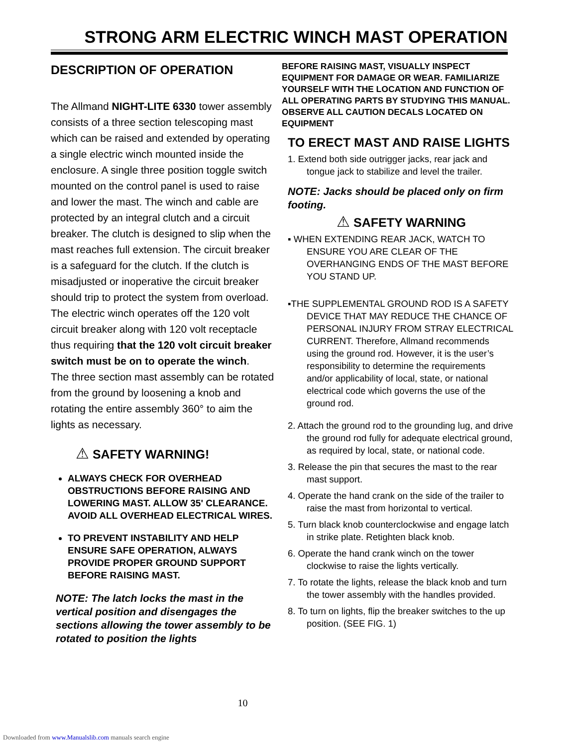STRONG ARM ELECTRIC WINCH MAST OPERATION
DESCRIPTION OF OPERATION
The Allmand NIGHT-LITE 6330 tower assembly consists of a three section telescoping mast which can be raised and extended by operating a single electric winch mounted inside the enclosure. A single three position toggle switch mounted on the control panel is used to raise and lower the mast. The winch and cable are protected by an integral clutch and a circuit breaker. The clutch is designed to slip when the mast reaches full extension. The circuit breaker is a safeguard for the clutch. If the clutch is misadjusted or inoperative the circuit breaker should trip to protect the system from overload. The electric winch operates off the 120 volt circuit breaker along with 120 volt receptacle thus requiring that the 120 volt circuit breaker switch must be on to operate the winch.
The three section mast assembly can be rotated from the ground by loosening a knob and rotating the entire assembly 360° to aim the lights as necessary.
⚠ SAFETY WARNING!
ALWAYS CHECK FOR OVERHEAD OBSTRUCTIONS BEFORE RAISING AND LOWERING MAST. ALLOW 35' CLEARANCE. AVOID ALL OVERHEAD ELECTRICAL WIRES.
TO PREVENT INSTABILITY AND HELP ENSURE SAFE OPERATION, ALWAYS PROVIDE PROPER GROUND SUPPORT BEFORE RAISING MAST.
NOTE: The latch locks the mast in the vertical position and disengages the sections allowing the tower assembly to be rotated to position the lights
BEFORE RAISING MAST, VISUALLY INSPECT EQUIPMENT FOR DAMAGE OR WEAR. FAMILIARIZE YOURSELF WITH THE LOCATION AND FUNCTION OF ALL OPERATING PARTS BY STUDYING THIS MANUAL. OBSERVE ALL CAUTION DECALS LOCATED ON EQUIPMENT
TO ERECT MAST AND RAISE LIGHTS
1. Extend both side outrigger jacks, rear jack and tongue jack to stabilize and level the trailer.
NOTE: Jacks should be placed only on firm footing.
⚠ SAFETY WARNING
▪ WHEN EXTENDING REAR JACK, WATCH TO ENSURE YOU ARE CLEAR OF THE OVERHANGING ENDS OF THE MAST BEFORE YOU STAND UP.
▪THE SUPPLEMENTAL GROUND ROD IS A SAFETY DEVICE THAT MAY REDUCE THE CHANCE OF PERSONAL INJURY FROM STRAY ELECTRICAL CURRENT. Therefore, Allmand recommends using the ground rod. However, it is the user’s responsibility to determine the requirements and/or applicability of local, state, or national electrical code which governs the use of the ground rod.
2. Attach the ground rod to the grounding lug, and drive the ground rod fully for adequate electrical ground, as required by local, state, or national code.
3. Release the pin that secures the mast to the rear mast support.
4. Operate the hand crank on the side of the trailer to raise the mast from horizontal to vertical.
5. Turn black knob counterclockwise and engage latch in strike plate. Retighten black knob.
6. Operate the hand crank winch on the tower clockwise to raise the lights vertically.
7. To rotate the lights, release the black knob and turn the tower assembly with the handles provided.
8. To turn on lights, flip the breaker switches to the up position. (SEE FIG. 1)
10
Downloaded from www.Manualslib.com manuals search engine